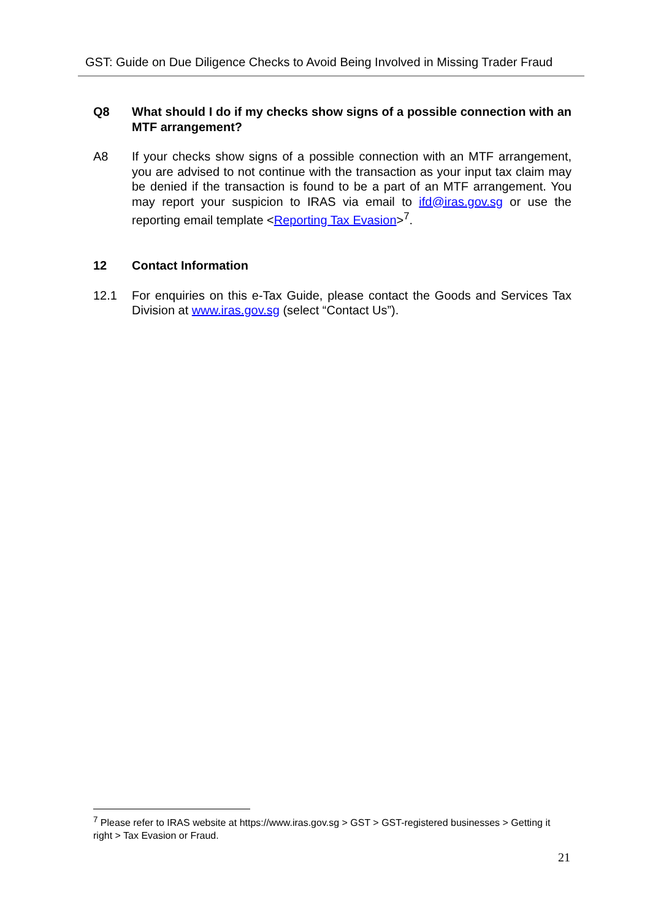GST: Guide on Due Diligence Checks to Avoid Being Involved in Missing Trader Fraud
Q8 What should I do if my checks show signs of a possible connection with an MTF arrangement?
A8 If your checks show signs of a possible connection with an MTF arrangement, you are advised to not continue with the transaction as your input tax claim may be denied if the transaction is found to be a part of an MTF arrangement. You may report your suspicion to IRAS via email to ifd@iras.gov.sg or use the reporting email template <Reporting Tax Evasion><sup>7</sup>.
12 Contact Information
12.1 For enquiries on this e-Tax Guide, please contact the Goods and Services Tax Division at www.iras.gov.sg (select “Contact Us”).
<sup>7</sup> Please refer to IRAS website at https://www.iras.gov.sg > GST > GST-registered businesses > Getting it right > Tax Evasion or Fraud.
21